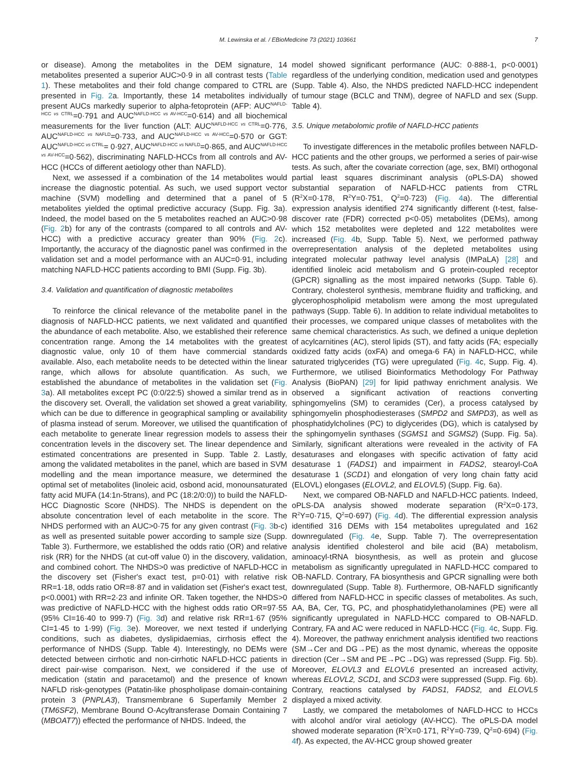M. Lewinska et al. / EBioMedicine 73 (2021) 103661 7
or disease). Among the metabolites in the DEM signature, 14 metabolites presented a superior AUC>0·9 in all contrast tests (Table 1). These metabolites and their fold change compared to CTRL are presented in Fig. 2a. Importantly, these 14 metabolites individually present AUCs markedly superior to alpha-fetoprotein (AFP: AUC<sup>NAFLD-HCC vs CTRL</sup>=0·791 and AUC<sup>NAFLD-HCC vs AV-HCC</sup>=0·614) and all biochemical measurements for the liver function (ALT: AUC<sup>NAFLD-HCC vs CTRL</sup>=0·776, AUC<sup>NAFLD-HCC vs NAFLD</sup>=0·733, and AUC<sup>NAFLD-HCC vs AV-HCC</sup>=0·570 or GGT: AUC<sup>NAFLD-HCC vs CTRL</sup>= 0·927, AUC<sup>NAFLD-HCC vs NAFLD</sup>=0·865, and AUC<sup>NAFLD-HCC vs AV-HCC</sup>=0·562), discriminating NAFLD-HCCs from all controls and AV-HCC (HCCs of different aetiology other than NAFLD).
Next, we assessed if a combination of the 14 metabolites would increase the diagnostic potential. As such, we used support vector machine (SVM) modelling and determined that a panel of 5 metabolites yielded the optimal predictive accuracy (Supp. Fig. 3a). Indeed, the model based on the 5 metabolites reached an AUC>0·98 (Fig. 2b) for any of the contrasts (compared to all controls and AV-HCC) with a predictive accuracy greater than 90% (Fig. 2c). Importantly, the accuracy of the diagnostic panel was confirmed in the validation set and a model performance with an AUC=0·91, including matching NAFLD-HCC patients according to BMI (Supp. Fig. 3b).
3.4. Validation and quantification of diagnostic metabolites
To reinforce the clinical relevance of the metabolite panel in the diagnosis of NAFLD-HCC patients, we next validated and quantified the abundance of each metabolite. Also, we established their reference concentration range. Among the 14 metabolites with the greatest diagnostic value, only 10 of them have commercial standards available. Also, each metabolite needs to be detected within the linear range, which allows for absolute quantification. As such, we established the abundance of metabolites in the validation set (Fig. 3a). All metabolites except PC (0:0/22:5) showed a similar trend as in the discovery set. Overall, the validation set showed a great variability, which can be due to difference in geographical sampling or availability of plasma instead of serum. Moreover, we utilised the quantification of each metabolite to generate linear regression models to assess their concentration levels in the discovery set. The linear dependence and estimated concentrations are presented in Supp. Table 2. Lastly, among the validated metabolites in the panel, which are based in SVM modelling and the mean importance measure, we determined the optimal set of metabolites (linoleic acid, osbond acid, monounsaturated fatty acid MUFA (14:1n-5trans), and PC (18:2/0:0)) to build the NAFLD-HCC Diagnostic Score (NHDS). The NHDS is dependent on the absolute concentration level of each metabolite in the score. The NHDS performed with an AUC>0·75 for any given contrast (Fig. 3b-c) as well as presented suitable power according to sample size (Supp. Table 3). Furthermore, we established the odds ratio (OR) and relative risk (RR) for the NHDS (at cut-off value 0) in the discovery, validation, and combined cohort. The NHDS>0 was predictive of NAFLD-HCC in the discovery set (Fisher's exact test, p=0·01) with relative risk RR=1·18, odds ratio OR=8·87 and in validation set (Fisher's exact test, p<0.0001) with RR=2·23 and infinite OR. Taken together, the NHDS>0 was predictive of NAFLD-HCC with the highest odds ratio OR=97·55 (95% CI=16·40 to 999·7) (Fig. 3d) and relative risk RR=1·67 (95% CI=1·45 to 1·99) (Fig. 3e). Moreover, we next tested if underlying conditions, such as diabetes, dyslipidaemias, cirrhosis effect the performance of NHDS (Supp. Table 4). Interestingly, no DEMs were detected between cirrhotic and non-cirrhotic NAFLD-HCC patients in direct pair-wise comparison. Next, we considered if the use of medication (statin and paracetamol) and the presence of known NAFLD risk-genotypes (Patatin-like phospholipase domain-containing protein 3 (PNPLA3), Transmembrane 6 Superfamily Member 2 (TM6SF2), Membrane Bound O-Acyltransferase Domain Containing 7 (MBOAT7)) effected the performance of NHDS. Indeed, the
model showed significant performance (AUC: 0·888-1, p<0·0001) regardless of the underlying condition, medication used and genotypes (Supp. Table 4). Also, the NHDS predicted NAFLD-HCC independent of tumour stage (BCLC and TNM), degree of NAFLD and sex (Supp. Table 4).
3.5. Unique metabolomic profile of NAFLD-HCC patients
To investigate differences in the metabolic profiles between NAFLD-HCC patients and the other groups, we performed a series of pair-wise tests. As such, after the covariate correction (age, sex, BMI) orthogonal partial least squares discriminant analysis (oPLS-DA) showed substantial separation of NAFLD-HCC patients from CTRL (R<sup>2</sup>X=0·178, R<sup>2</sup>Y=0·751, Q<sup>2</sup>=0·723) (Fig. 4a). The differential expression analysis identified 274 significantly different (t-test, false-discover rate (FDR) corrected p<0·05) metabolites (DEMs), among which 152 metabolites were depleted and 122 metabolites were increased (Fig. 4b, Supp. Table 5). Next, we performed pathway overrepresentation analysis of the depleted metabolites using integrated molecular pathway level analysis (IMPaLA) [28] and identified linoleic acid metabolism and G protein-coupled receptor (GPCR) signalling as the most impaired networks (Supp. Table 6). Contrary, cholesterol synthesis, membrane fluidity and trafficking, and glycerophospholipid metabolism were among the most upregulated pathways (Supp. Table 6). In addition to relate individual metabolites to their processes, we compared unique classes of metabolites with the same chemical characteristics. As such, we defined a unique depletion of acylcarnitines (AC), sterol lipids (ST), and fatty acids (FA; especially oxidized fatty acids (oxFA) and omega-6 FA) in NAFLD-HCC, while saturated triglycerides (TG) were upregulated (Fig. 4c, Supp. Fig. 4). Furthermore, we utilised Bioinformatics Methodology For Pathway Analysis (BioPAN) [29] for lipid pathway enrichment analysis. We observed a significant activation of reactions converting sphingomyelins (SM) to ceramides (Cer), a process catalysed by sphingomyelin phosphodiesterases (SMPD2 and SMPD3), as well as phosphatidylcholines (PC) to diglycerides (DG), which is catalysed by the sphingomyelin synthases (SGMS1 and SGMS2) (Supp. Fig. 5a). Similarly, significant alterations were revealed in the activity of FA desaturases and elongases with specific activation of fatty acid desaturase 1 (FADS1) and impairment in FADS2, stearoyl-CoA desaturase 1 (SCD1) and elongation of very long chain fatty acid (ELOVL) elongases (ELOVL2, and ELOVL5) (Supp. Fig. 6a).
Next, we compared OB-NAFLD and NAFLD-HCC patients. Indeed, oPLS-DA analysis showed moderate separation (R<sup>2</sup>X=0·173, R<sup>2</sup>Y=0·715, Q<sup>2</sup>=0·697) (Fig. 4d). The differential expression analysis identified 316 DEMs with 154 metabolites upregulated and 162 downregulated (Fig. 4e, Supp. Table 7). The overrepresentation analysis identified cholesterol and bile acid (BA) metabolism, aminoacyl-tRNA biosynthesis, as well as protein and glucose metabolism as significantly upregulated in NAFLD-HCC compared to OB-NAFLD. Contrary, FA biosynthesis and GPCR signalling were both downregulated (Supp. Table 8). Furthermore, OB-NAFLD significantly differed from NAFLD-HCC in specific classes of metabolites. As such, AA, BA, Cer, TG, PC, and phosphatidylethanolamines (PE) were all significantly upregulated in NAFLD-HCC compared to OB-NAFLD. Contrary, FA and AC were reduced in NAFLD-HCC (Fig. 4c, Supp. Fig. 4). Moreover, the pathway enrichment analysis identified two reactions (SM→Cer and DG→PE) as the most dynamic, whereas the opposite direction (Cer→SM and PE→PC→DG) was repressed (Supp. Fig. 5b). Moreover, ELOVL3 and ELOVL6 presented an increased activity, whereas ELOVL2, SCD1, and SCD3 were suppressed (Supp. Fig. 6b). Contrary, reactions catalysed by FADS1, FADS2, and ELOVL5 displayed a mixed activity.
Lastly, we compared the metabolomes of NAFLD-HCC to HCCs with alcohol and/or viral aetiology (AV-HCC). The oPLS-DA model showed moderate separation (R<sup>2</sup>X=0·171, R<sup>2</sup>Y=0·739, Q<sup>2</sup>=0·694) (Fig. 4f). As expected, the AV-HCC group showed greater